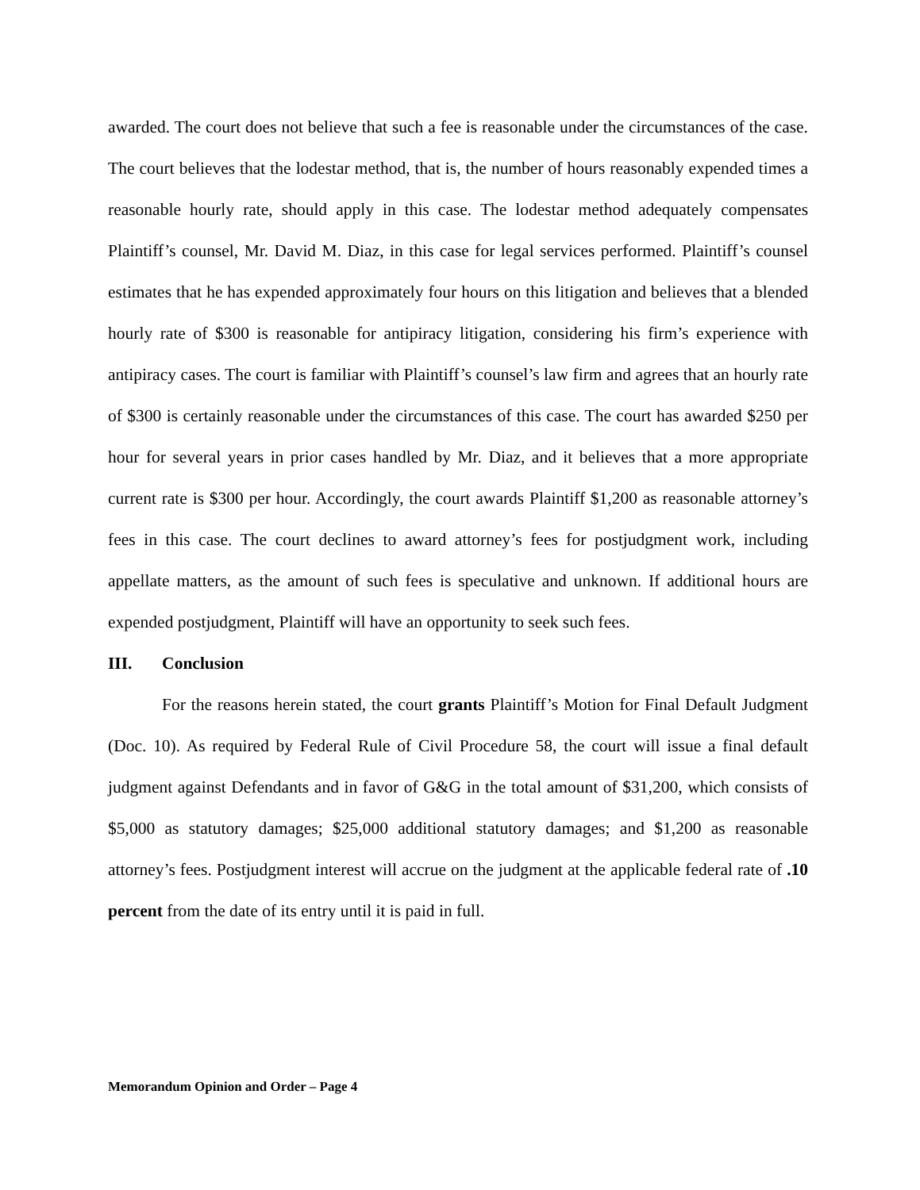awarded. The court does not believe that such a fee is reasonable under the circumstances of the case. The court believes that the lodestar method, that is, the number of hours reasonably expended times a reasonable hourly rate, should apply in this case. The lodestar method adequately compensates Plaintiff’s counsel, Mr. David M. Diaz, in this case for legal services performed. Plaintiff’s counsel estimates that he has expended approximately four hours on this litigation and believes that a blended hourly rate of $300 is reasonable for antipiracy litigation, considering his firm’s experience with antipiracy cases. The court is familiar with Plaintiff’s counsel’s law firm and agrees that an hourly rate of $300 is certainly reasonable under the circumstances of this case. The court has awarded $250 per hour for several years in prior cases handled by Mr. Diaz, and it believes that a more appropriate current rate is $300 per hour. Accordingly, the court awards Plaintiff $1,200 as reasonable attorney’s fees in this case. The court declines to award attorney’s fees for postjudgment work, including appellate matters, as the amount of such fees is speculative and unknown. If additional hours are expended postjudgment, Plaintiff will have an opportunity to seek such fees.
III. Conclusion
For the reasons herein stated, the court grants Plaintiff’s Motion for Final Default Judgment (Doc. 10). As required by Federal Rule of Civil Procedure 58, the court will issue a final default judgment against Defendants and in favor of G&G in the total amount of $31,200, which consists of $5,000 as statutory damages; $25,000 additional statutory damages; and $1,200 as reasonable attorney’s fees. Postjudgment interest will accrue on the judgment at the applicable federal rate of .10 percent from the date of its entry until it is paid in full.
Memorandum Opinion and Order – Page 4